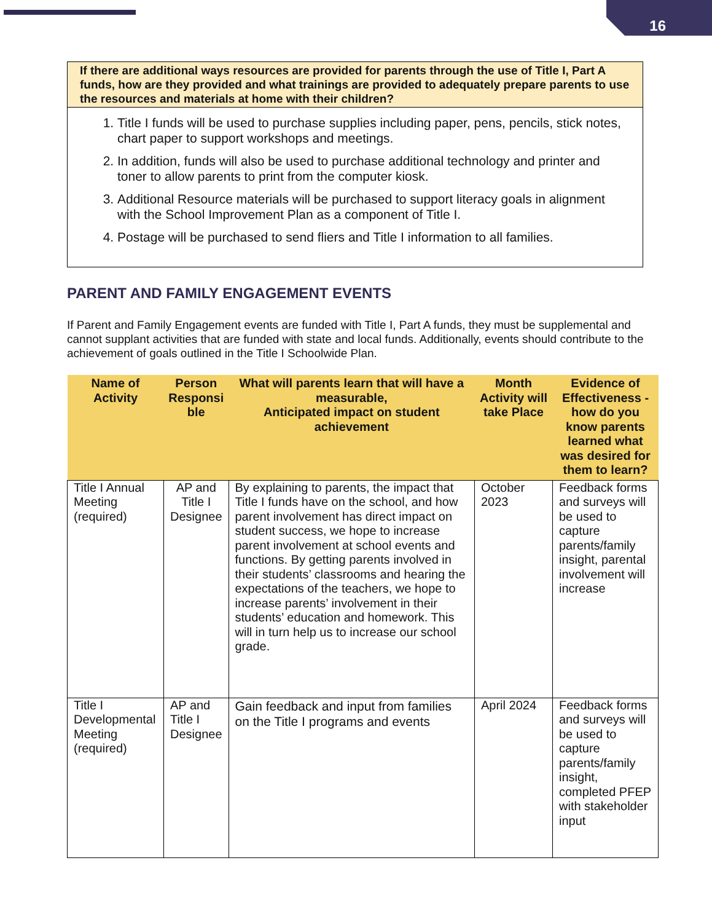16
If there are additional ways resources are provided for parents through the use of Title I, Part A funds, how are they provided and what trainings are provided to adequately prepare parents to use the resources and materials at home with their children?
1. Title I funds will be used to purchase supplies including paper, pens, pencils, stick notes, chart paper to support workshops and meetings.
2. In addition, funds will also be used to purchase additional technology and printer and toner to allow parents to print from the computer kiosk.
3. Additional Resource materials will be purchased to support literacy goals in alignment with the School Improvement Plan as a component of Title I.
4. Postage will be purchased to send fliers and Title I information to all families.
PARENT AND FAMILY ENGAGEMENT EVENTS
If Parent and Family Engagement events are funded with Title I, Part A funds, they must be supplemental and cannot supplant activities that are funded with state and local funds. Additionally, events should contribute to the achievement of goals outlined in the Title I Schoolwide Plan.
| Name of Activity | Person Responsi ble | What will parents learn that will have a measurable, Anticipated impact on student achievement | Month Activity will take Place | Evidence of Effectiveness - how do you know parents learned what was desired for them to learn? |
| --- | --- | --- | --- | --- |
| Title I Annual Meeting (required) | AP and Title I Designee | By explaining to parents, the impact that Title I funds have on the school, and how parent involvement has direct impact on student success, we hope to increase parent involvement at school events and functions. By getting parents involved in their students’ classrooms and hearing the expectations of the teachers, we hope to increase parents’ involvement in their students’ education and homework. This will in turn help us to increase our school grade. | October 2023 | Feedback forms and surveys will be used to capture parents/family insight, parental involvement will increase |
| Title I Developmental Meeting (required) | AP and Title I Designee | Gain feedback and input from families on the Title I programs and events | April 2024 | Feedback forms and surveys will be used to capture parents/family insight, completed PFEP with stakeholder input |